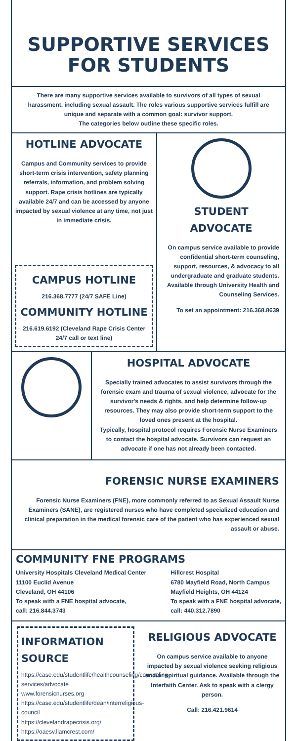SUPPORTIVE SERVICES FOR STUDENTS
There are many supportive services available to survivors of all types of sexual harassment, including sexual assault. The roles various supportive services fulfill are unique and separate with a common goal: survivor support.
The categories below outline these specific roles.
HOTLINE ADVOCATE
Campus and Community services to provide short-term crisis intervention, safety planning referrals, information, and problem solving support. Rape crisis hotlines are typically available 24/7 and can be accessed by anyone impacted by sexual violence at any time, not just in immediate crisis.
CAMPUS HOTLINE
216.368.7777 (24/7 SAFE Line)
COMMUNITY HOTLINE
216.619.6192 (Cleveland Rape Crisis Center 24/7 call or text line)
STUDENT ADVOCATE
On campus service available to provide confidential short-term counseling, support, resources, & advocacy to all undergraduate and graduate students.
Available through University Health and Counseling Services.
To set an appointment: 216.368.8639
HOSPITAL ADVOCATE
Specially trained advocates to assist survivors through the forensic exam and trauma of sexual violence, advocate for the survivor's needs & rights, and help determine follow-up resources. They may also provide short-term support to the loved ones present at the hospital.
Typically, hospital protocol requires Forensic Nurse Examiners to contact the hospital advocate. Survivors can request an advocate if one has not already been contacted.
FORENSIC NURSE EXAMINERS
Forensic Nurse Examiners (FNE), more commonly referred to as Sexual Assault Nurse Examiners (SANE), are registered nurses who have completed specialized education and clinical preparation in the medical forensic care of the patient who has experienced sexual assault or abuse.
COMMUNITY FNE PROGRAMS
University Hospitals Cleveland Medical Center
11100 Euclid Avenue
Cleveland, OH 44106
To speak with a FNE hospital advocate,
call: 216.844.3743
Hillcrest Hospital
6780 Mayfield Road, North Campus
Mayfield Heights, OH 44124
To speak with a FNE hospital advocate,
call: 440.312.7890
INFORMATION SOURCE
https://case.edu/studentlife/healthcounseling/counseling-services/advocate
www.forensicnurses.org
https://case.edu/studentlife/dean/interreligious-council
https://clevelandrapecrisis.org/
https://oaesv.liamcrest.com/
RELIGIOUS ADVOCATE
On campus service available to anyone impacted by sexual violence seeking religious and/or spiritual guidance. Available through the Interfaith Center. Ask to speak with a clergy person.
Call: 216.421.9614